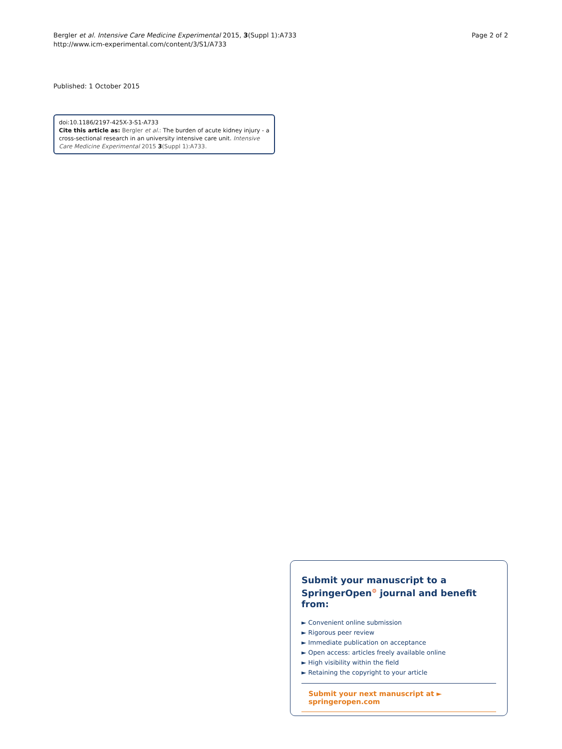Bergler et al. Intensive Care Medicine Experimental 2015, 3(Suppl 1):A733
http://www.icm-experimental.com/content/3/S1/A733
Page 2 of 2
Published: 1 October 2015
doi:10.1186/2197-425X-3-S1-A733
Cite this article as: Bergler et al.: The burden of acute kidney injury - a cross-sectional research in an university intensive care unit. Intensive Care Medicine Experimental 2015 3(Suppl 1):A733.
Submit your manuscript to a SpringerOpen<sup>⚙</sup> journal and benefit from:
► Convenient online submission
► Rigorous peer review
► Immediate publication on acceptance
► Open access: articles freely available online
► High visibility within the field
► Retaining the copyright to your article
Submit your next manuscript at ► springeropen.com